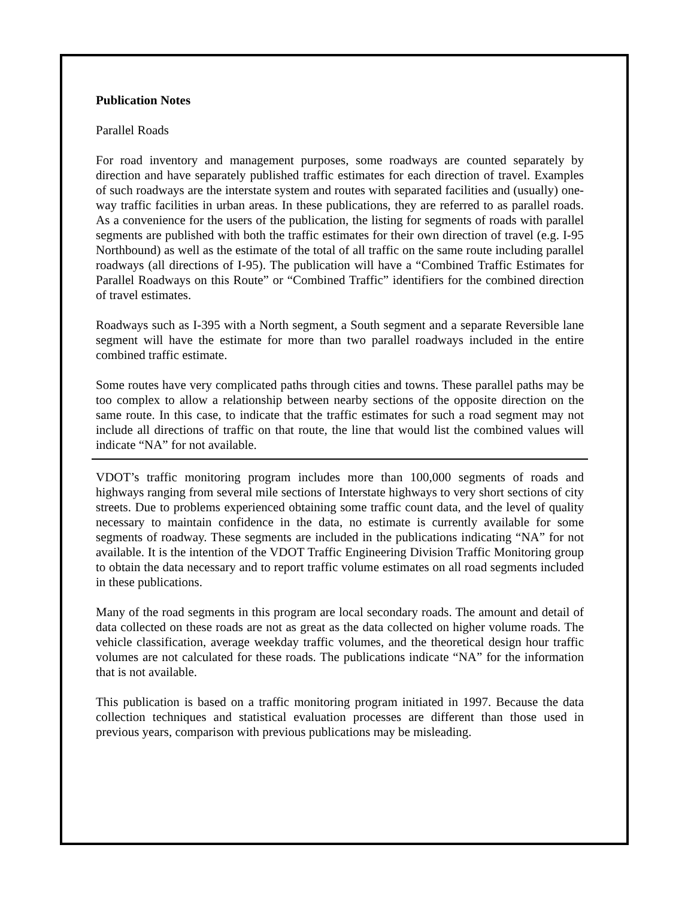Publication Notes
Parallel Roads
For road inventory and management purposes, some roadways are counted separately by direction and have separately published traffic estimates for each direction of travel. Examples of such roadways are the interstate system and routes with separated facilities and (usually) one-way traffic facilities in urban areas. In these publications, they are referred to as parallel roads. As a convenience for the users of the publication, the listing for segments of roads with parallel segments are published with both the traffic estimates for their own direction of travel (e.g. I-95 Northbound) as well as the estimate of the total of all traffic on the same route including parallel roadways (all directions of I-95). The publication will have a “Combined Traffic Estimates for Parallel Roadways on this Route” or “Combined Traffic” identifiers for the combined direction of travel estimates.
Roadways such as I-395 with a North segment, a South segment and a separate Reversible lane segment will have the estimate for more than two parallel roadways included in the entire combined traffic estimate.
Some routes have very complicated paths through cities and towns. These parallel paths may be too complex to allow a relationship between nearby sections of the opposite direction on the same route. In this case, to indicate that the traffic estimates for such a road segment may not include all directions of traffic on that route, the line that would list the combined values will indicate “NA” for not available.
VDOT’s traffic monitoring program includes more than 100,000 segments of roads and highways ranging from several mile sections of Interstate highways to very short sections of city streets. Due to problems experienced obtaining some traffic count data, and the level of quality necessary to maintain confidence in the data, no estimate is currently available for some segments of roadway. These segments are included in the publications indicating “NA” for not available. It is the intention of the VDOT Traffic Engineering Division Traffic Monitoring group to obtain the data necessary and to report traffic volume estimates on all road segments included in these publications.
Many of the road segments in this program are local secondary roads. The amount and detail of data collected on these roads are not as great as the data collected on higher volume roads. The vehicle classification, average weekday traffic volumes, and the theoretical design hour traffic volumes are not calculated for these roads. The publications indicate “NA” for the information that is not available.
This publication is based on a traffic monitoring program initiated in 1997. Because the data collection techniques and statistical evaluation processes are different than those used in previous years, comparison with previous publications may be misleading.